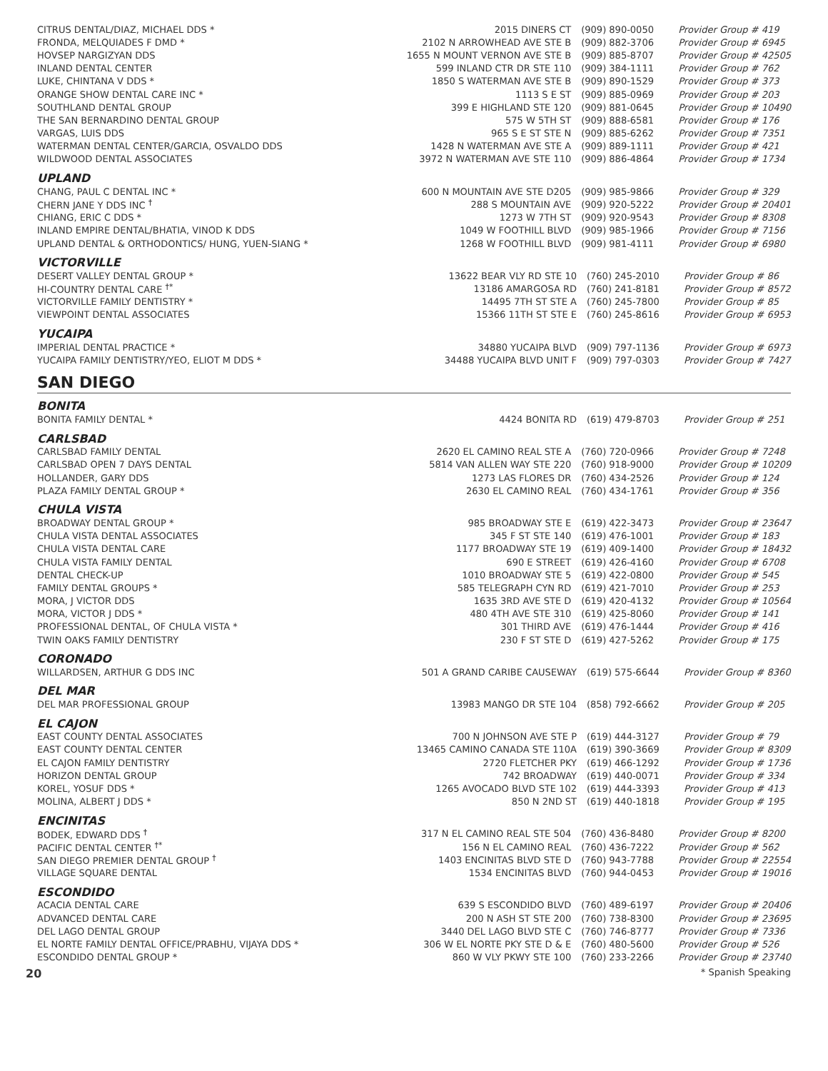| CITRUS DENTAL/DIAZ, MICHAEL DDS * | 2015 DINERS CT | (909) 890-0050 | Provider Group # 419 |
| FRONDA, MELQUIADES F DMD * | 2102 N ARROWHEAD AVE STE B | (909) 882-3706 | Provider Group # 6945 |
| HOVSEP NARGIZYAN DDS | 1655 N MOUNT VERNON AVE STE B | (909) 885-8707 | Provider Group # 42505 |
| INLAND DENTAL CENTER | 599 INLAND CTR DR STE 110 | (909) 384-1111 | Provider Group # 762 |
| LUKE, CHINTANA V DDS * | 1850 S WATERMAN AVE STE B | (909) 890-1529 | Provider Group # 373 |
| ORANGE SHOW DENTAL CARE INC * | 1113 S E ST | (909) 885-0969 | Provider Group # 203 |
| SOUTHLAND DENTAL GROUP | 399 E HIGHLAND STE 120 | (909) 881-0645 | Provider Group # 10490 |
| THE SAN BERNARDINO DENTAL GROUP | 575 W 5TH ST | (909) 888-6581 | Provider Group # 176 |
| VARGAS, LUIS DDS | 965 S E ST STE N | (909) 885-6262 | Provider Group # 7351 |
| WATERMAN DENTAL CENTER/GARCIA, OSVALDO DDS | 1428 N WATERMAN AVE STE A | (909) 889-1111 | Provider Group # 421 |
| WILDWOOD DENTAL ASSOCIATES | 3972 N WATERMAN AVE STE 110 | (909) 886-4864 | Provider Group # 1734 |
UPLAND
| CHANG, PAUL C DENTAL INC * | 600 N MOUNTAIN AVE STE D205 | (909) 985-9866 | Provider Group # 329 |
| CHERN JANE Y DDS INC <sup>†</sup> | 288 S MOUNTAIN AVE | (909) 920-5222 | Provider Group # 20401 |
| CHIANG, ERIC C DDS * | 1273 W 7TH ST | (909) 920-9543 | Provider Group # 8308 |
| INLAND EMPIRE DENTAL/BHATIA, VINOD K DDS | 1049 W FOOTHILL BLVD | (909) 985-1966 | Provider Group # 7156 |
| UPLAND DENTAL & ORTHODONTICS/ HUNG, YUEN-SIANG * | 1268 W FOOTHILL BLVD | (909) 981-4111 | Provider Group # 6980 |
VICTORVILLE
| DESERT VALLEY DENTAL GROUP * | 13622 BEAR VLY RD STE 10 | (760) 245-2010 | Provider Group # 86 |
| HI-COUNTRY DENTAL CARE <sup>†*</sup> | 13186 AMARGOSA RD | (760) 241-8181 | Provider Group # 8572 |
| VICTORVILLE FAMILY DENTISTRY * | 14495 7TH ST STE A | (760) 245-7800 | Provider Group # 85 |
| VIEWPOINT DENTAL ASSOCIATES | 15366 11TH ST STE E | (760) 245-8616 | Provider Group # 6953 |
YUCAIPA
| IMPERIAL DENTAL PRACTICE * | 34880 YUCAIPA BLVD | (909) 797-1136 | Provider Group # 6973 |
| YUCAIPA FAMILY DENTISTRY/YEO, ELIOT M DDS * | 34488 YUCAIPA BLVD UNIT F | (909) 797-0303 | Provider Group # 7427 |
SAN DIEGO
BONITA
| BONITA FAMILY DENTAL * | 4424 BONITA RD | (619) 479-8703 | Provider Group # 251 |
CARLSBAD
| CARLSBAD FAMILY DENTAL | 2620 EL CAMINO REAL STE A | (760) 720-0966 | Provider Group # 7248 |
| CARLSBAD OPEN 7 DAYS DENTAL | 5814 VAN ALLEN WAY STE 220 | (760) 918-9000 | Provider Group # 10209 |
| HOLLANDER, GARY DDS | 1273 LAS FLORES DR | (760) 434-2526 | Provider Group # 124 |
| PLAZA FAMILY DENTAL GROUP * | 2630 EL CAMINO REAL | (760) 434-1761 | Provider Group # 356 |
CHULA VISTA
| BROADWAY DENTAL GROUP * | 985 BROADWAY STE E | (619) 422-3473 | Provider Group # 23647 |
| CHULA VISTA DENTAL ASSOCIATES | 345 F ST STE 140 | (619) 476-1001 | Provider Group # 183 |
| CHULA VISTA DENTAL CARE | 1177 BROADWAY STE 19 | (619) 409-1400 | Provider Group # 18432 |
| CHULA VISTA FAMILY DENTAL | 690 E STREET | (619) 426-4160 | Provider Group # 6708 |
| DENTAL CHECK-UP | 1010 BROADWAY STE 5 | (619) 422-0800 | Provider Group # 545 |
| FAMILY DENTAL GROUPS * | 585 TELEGRAPH CYN RD | (619) 421-7010 | Provider Group # 253 |
| MORA, J VICTOR DDS | 1635 3RD AVE STE D | (619) 420-4132 | Provider Group # 10564 |
| MORA, VICTOR J DDS * | 480 4TH AVE STE 310 | (619) 425-8060 | Provider Group # 141 |
| PROFESSIONAL DENTAL, OF CHULA VISTA * | 301 THIRD AVE | (619) 476-1444 | Provider Group # 416 |
| TWIN OAKS FAMILY DENTISTRY | 230 F ST STE D | (619) 427-5262 | Provider Group # 175 |
CORONADO
| WILLARDSEN, ARTHUR G DDS INC | 501 A GRAND CARIBE CAUSEWAY | (619) 575-6644 | Provider Group # 8360 |
DEL MAR
| DEL MAR PROFESSIONAL GROUP | 13983 MANGO DR STE 104 | (858) 792-6662 | Provider Group # 205 |
EL CAJON
| EAST COUNTY DENTAL ASSOCIATES | 700 N JOHNSON AVE STE P | (619) 444-3127 | Provider Group # 79 |
| EAST COUNTY DENTAL CENTER | 13465 CAMINO CANADA STE 110A | (619) 390-3669 | Provider Group # 8309 |
| EL CAJON FAMILY DENTISTRY | 2720 FLETCHER PKY | (619) 466-1292 | Provider Group # 1736 |
| HORIZON DENTAL GROUP | 742 BROADWAY | (619) 440-0071 | Provider Group # 334 |
| KOREL, YOSUF DDS * | 1265 AVOCADO BLVD STE 102 | (619) 444-3393 | Provider Group # 413 |
| MOLINA, ALBERT J DDS * | 850 N 2ND ST | (619) 440-1818 | Provider Group # 195 |
ENCINITAS
| BODEK, EDWARD DDS <sup>†</sup> | 317 N EL CAMINO REAL STE 504 | (760) 436-8480 | Provider Group # 8200 |
| PACIFIC DENTAL CENTER <sup>†*</sup> | 156 N EL CAMINO REAL | (760) 436-7222 | Provider Group # 562 |
| SAN DIEGO PREMIER DENTAL GROUP <sup>†</sup> | 1403 ENCINITAS BLVD STE D | (760) 943-7788 | Provider Group # 22554 |
| VILLAGE SQUARE DENTAL | 1534 ENCINITAS BLVD | (760) 944-0453 | Provider Group # 19016 |
ESCONDIDO
| ACACIA DENTAL CARE | 639 S ESCONDIDO BLVD | (760) 489-6197 | Provider Group # 20406 |
| ADVANCED DENTAL CARE | 200 N ASH ST STE 200 | (760) 738-8300 | Provider Group # 23695 |
| DEL LAGO DENTAL GROUP | 3440 DEL LAGO BLVD STE C | (760) 746-8777 | Provider Group # 7336 |
| EL NORTE FAMILY DENTAL OFFICE/PRABHU, VIJAYA DDS * | 306 W EL NORTE PKY STE D & E | (760) 480-5600 | Provider Group # 526 |
| ESCONDIDO DENTAL GROUP * | 860 W VLY PKWY STE 100 | (760) 233-2266 | Provider Group # 23740 |
20 * Spanish Speaking